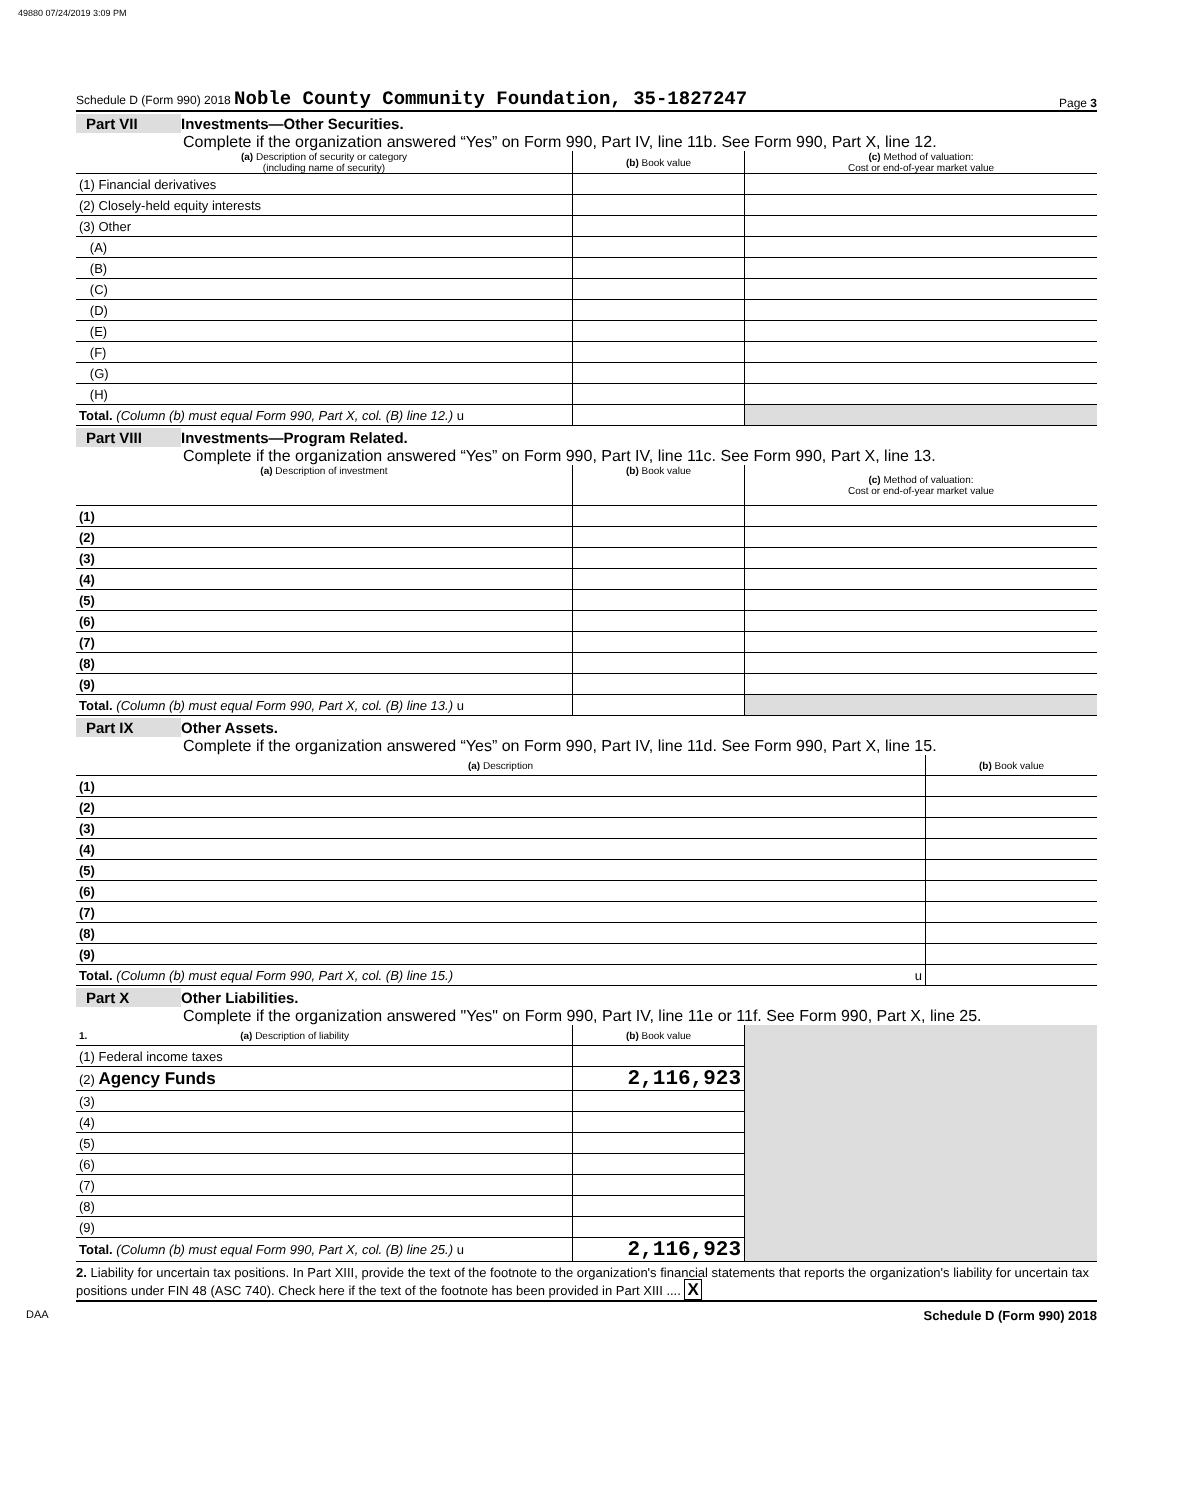49880 07/24/2019 3:09 PM
Schedule D (Form 990) 2018 Noble County Community Foundation, 35-1827247 Page 3
Part VII Investments—Other Securities.
Complete if the organization answered “Yes” on Form 990, Part IV, line 11b. See Form 990, Part X, line 12.
| (a) Description of security or category (including name of security) | (b) Book value | (c) Method of valuation: Cost or end-of-year market value |
| --- | --- | --- |
| (1) Financial derivatives | | |
| (2) Closely-held equity interests | | |
| (3) Other | | |
| (A) | | |
| (B) | | |
| (C) | | |
| (D) | | |
| (E) | | |
| (F) | | |
| (G) | | |
| (H) | | |
| Total. (Column (b) must equal Form 990, Part X, col. (B) line 12.) u | | |
Part VIII Investments—Program Related.
Complete if the organization answered “Yes” on Form 990, Part IV, line 11c. See Form 990, Part X, line 13.
| (a) Description of investment | (b) Book value | (c) Method of valuation: Cost or end-of-year market value |
| --- | --- | --- |
| (1) | | |
| (2) | | |
| (3) | | |
| (4) | | |
| (5) | | |
| (6) | | |
| (7) | | |
| (8) | | |
| (9) | | |
| Total. (Column (b) must equal Form 990, Part X, col. (B) line 13.) u | | |
Part IX Other Assets.
Complete if the organization answered “Yes” on Form 990, Part IV, line 11d. See Form 990, Part X, line 15.
| (a) Description | (b) Book value |
| --- | --- |
| (1) | |
| (2) | |
| (3) | |
| (4) | |
| (5) | |
| (6) | |
| (7) | |
| (8) | |
| (9) | |
| Total. (Column (b) must equal Form 990, Part X, col. (B) line 15.) u | |
Part X Other Liabilities.
Complete if the organization answered "Yes" on Form 990, Part IV, line 11e or 11f. See Form 990, Part X, line 25.
| 1. (a) Description of liability | (b) Book value | |
| (1) Federal income taxes | | |
| (2) Agency Funds | 2,116,923 | |
| (3) | | |
| (4) | | |
| (5) | | |
| (6) | | |
| (7) | | |
| (8) | | |
| (9) | | |
| Total. (Column (b) must equal Form 990, Part X, col. (B) line 25.) u | 2,116,923 | |
2. Liability for uncertain tax positions. In Part XIII, provide the text of the footnote to the organization's financial statements that reports the organization's liability for uncertain tax positions under FIN 48 (ASC 740). Check here if the text of the footnote has been provided in Part XIII .... X
DAA Schedule D (Form 990) 2018